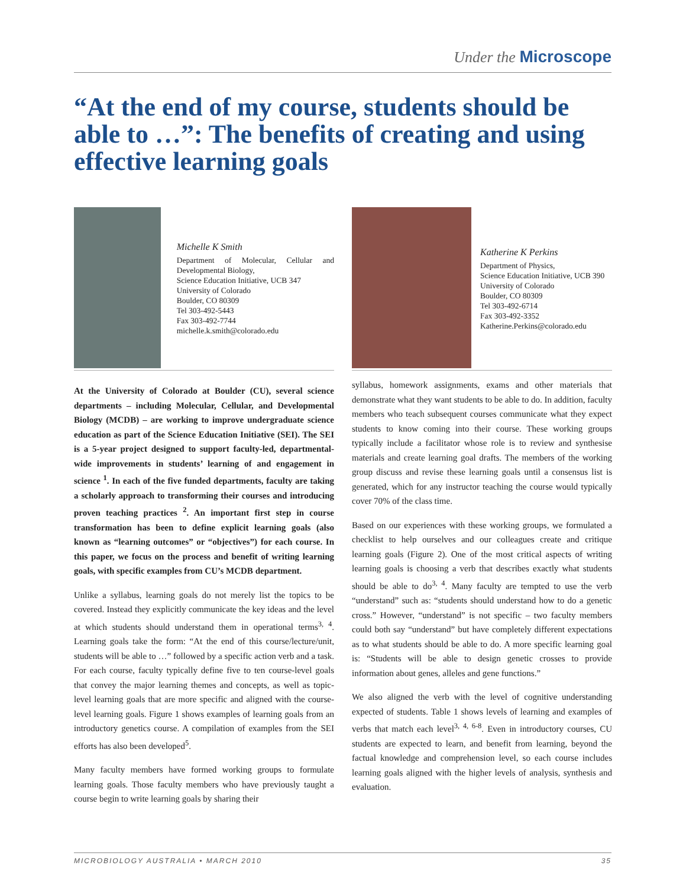Under the Microscope
“At the end of my course, students should be able to …”: The benefits of creating and using effective learning goals
Michelle K Smith
Department of Molecular, Cellular and Developmental Biology,
Science Education Initiative, UCB 347
University of Colorado
Boulder, CO 80309
Tel 303-492-5443
Fax 303-492-7744
michelle.k.smith@colorado.edu
At the University of Colorado at Boulder (CU), several science departments – including Molecular, Cellular, and Developmental Biology (MCDB) – are working to improve undergraduate science education as part of the Science Education Initiative (SEI). The SEI is a 5-year project designed to support faculty-led, departmental-wide improvements in students’ learning of and engagement in science <sup>1</sup>. In each of the five funded departments, faculty are taking a scholarly approach to transforming their courses and introducing proven teaching practices <sup>2</sup>. An important first step in course transformation has been to define explicit learning goals (also known as “learning outcomes” or “objectives”) for each course. In this paper, we focus on the process and benefit of writing learning goals, with specific examples from CU’s MCDB department.
Unlike a syllabus, learning goals do not merely list the topics to be covered. Instead they explicitly communicate the key ideas and the level at which students should understand them in operational terms<sup>3, 4</sup>. Learning goals take the form: “At the end of this course/lecture/unit, students will be able to …” followed by a specific action verb and a task. For each course, faculty typically define five to ten course-level goals that convey the major learning themes and concepts, as well as topic-level learning goals that are more specific and aligned with the course-level learning goals. Figure 1 shows examples of learning goals from an introductory genetics course. A compilation of examples from the SEI efforts has also been developed<sup>5</sup>.
Many faculty members have formed working groups to formulate learning goals. Those faculty members who have previously taught a course begin to write learning goals by sharing their
Katherine K Perkins
Department of Physics,
Science Education Initiative, UCB 390
University of Colorado
Boulder, CO 80309
Tel 303-492-6714
Fax 303-492-3352
Katherine.Perkins@colorado.edu
syllabus, homework assignments, exams and other materials that demonstrate what they want students to be able to do. In addition, faculty members who teach subsequent courses communicate what they expect students to know coming into their course. These working groups typically include a facilitator whose role is to review and synthesise materials and create learning goal drafts. The members of the working group discuss and revise these learning goals until a consensus list is generated, which for any instructor teaching the course would typically cover 70% of the class time.
Based on our experiences with these working groups, we formulated a checklist to help ourselves and our colleagues create and critique learning goals (Figure 2). One of the most critical aspects of writing learning goals is choosing a verb that describes exactly what students should be able to do<sup>3, 4</sup>. Many faculty are tempted to use the verb “understand” such as: “students should understand how to do a genetic cross.” However, “understand” is not specific – two faculty members could both say “understand” but have completely different expectations as to what students should be able to do. A more specific learning goal is: “Students will be able to design genetic crosses to provide information about genes, alleles and gene functions.”
We also aligned the verb with the level of cognitive understanding expected of students. Table 1 shows levels of learning and examples of verbs that match each level<sup>3, 4, 6-8</sup>. Even in introductory courses, CU students are expected to learn, and benefit from learning, beyond the factual knowledge and comprehension level, so each course includes learning goals aligned with the higher levels of analysis, synthesis and evaluation.
MICROBIOLOGY AUSTRALIA • MARCH 2010 35